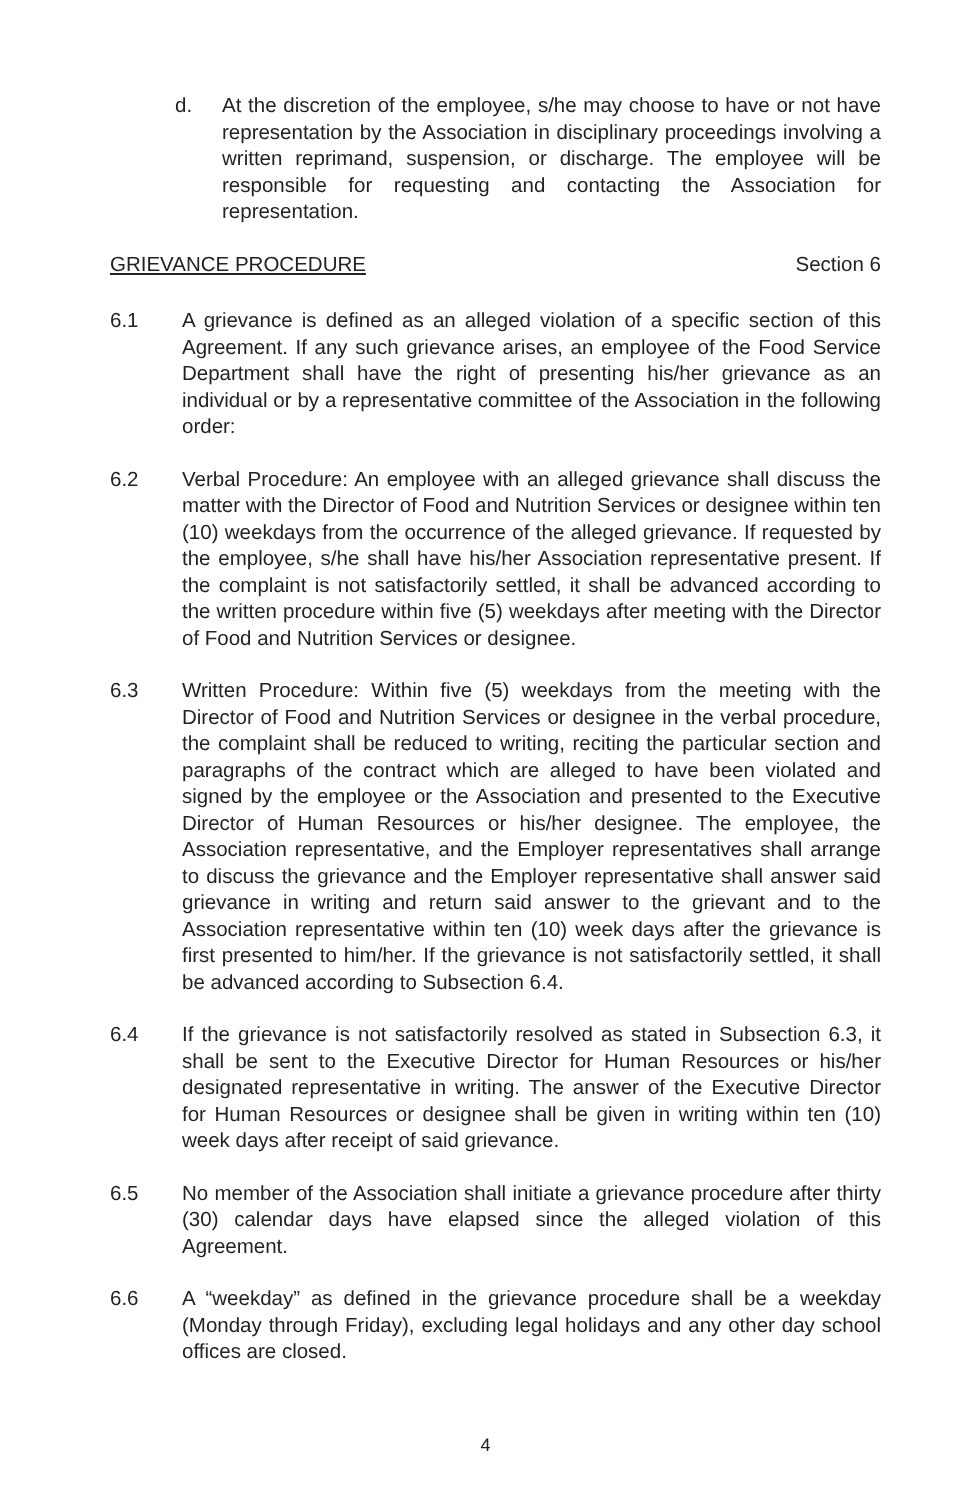d. At the discretion of the employee, s/he may choose to have or not have representation by the Association in disciplinary proceedings involving a written reprimand, suspension, or discharge. The employee will be responsible for requesting and contacting the Association for representation.
GRIEVANCE PROCEDURE Section 6
6.1 A grievance is defined as an alleged violation of a specific section of this Agreement. If any such grievance arises, an employee of the Food Service Department shall have the right of presenting his/her grievance as an individual or by a representative committee of the Association in the following order:
6.2 Verbal Procedure: An employee with an alleged grievance shall discuss the matter with the Director of Food and Nutrition Services or designee within ten (10) weekdays from the occurrence of the alleged grievance. If requested by the employee, s/he shall have his/her Association representative present. If the complaint is not satisfactorily settled, it shall be advanced according to the written procedure within five (5) weekdays after meeting with the Director of Food and Nutrition Services or designee.
6.3 Written Procedure: Within five (5) weekdays from the meeting with the Director of Food and Nutrition Services or designee in the verbal procedure, the complaint shall be reduced to writing, reciting the particular section and paragraphs of the contract which are alleged to have been violated and signed by the employee or the Association and presented to the Executive Director of Human Resources or his/her designee. The employee, the Association representative, and the Employer representatives shall arrange to discuss the grievance and the Employer representative shall answer said grievance in writing and return said answer to the grievant and to the Association representative within ten (10) week days after the grievance is first presented to him/her. If the grievance is not satisfactorily settled, it shall be advanced according to Subsection 6.4.
6.4 If the grievance is not satisfactorily resolved as stated in Subsection 6.3, it shall be sent to the Executive Director for Human Resources or his/her designated representative in writing. The answer of the Executive Director for Human Resources or designee shall be given in writing within ten (10) week days after receipt of said grievance.
6.5 No member of the Association shall initiate a grievance procedure after thirty (30) calendar days have elapsed since the alleged violation of this Agreement.
6.6 A “weekday” as defined in the grievance procedure shall be a weekday (Monday through Friday), excluding legal holidays and any other day school offices are closed.
4